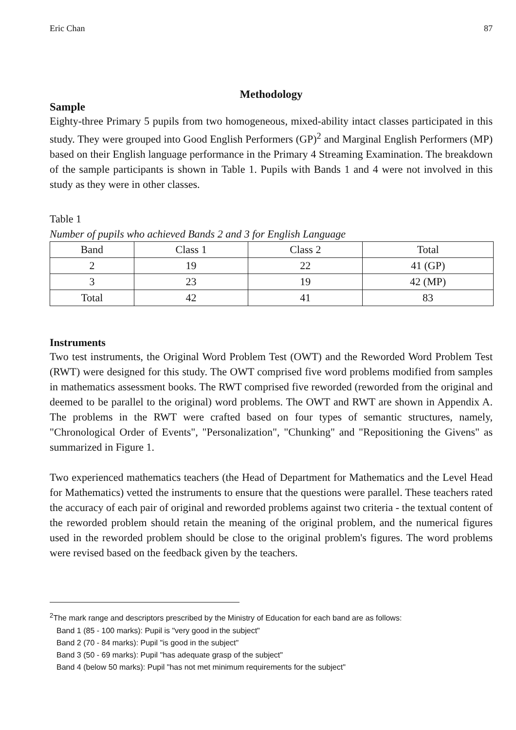Eric Chan 87
Methodology
Sample
Eighty-three Primary 5 pupils from two homogeneous, mixed-ability intact classes participated in this study. They were grouped into Good English Performers (GP)<sup>2</sup> and Marginal English Performers (MP) based on their English language performance in the Primary 4 Streaming Examination. The breakdown of the sample participants is shown in Table 1. Pupils with Bands 1 and 4 were not involved in this study as they were in other classes.
Table 1
Number of pupils who achieved Bands 2 and 3 for English Language
| Band | Class 1 | Class 2 | Total |
| 2 | 19 | 22 | 41 (GP) |
| 3 | 23 | 19 | 42 (MP) |
| Total | 42 | 41 | 83 |
Instruments
Two test instruments, the Original Word Problem Test (OWT) and the Reworded Word Problem Test (RWT) were designed for this study. The OWT comprised five word problems modified from samples in mathematics assessment books. The RWT comprised five reworded (reworded from the original and deemed to be parallel to the original) word problems. The OWT and RWT are shown in Appendix A. The problems in the RWT were crafted based on four types of semantic structures, namely, "Chronological Order of Events", "Personalization", "Chunking" and "Repositioning the Givens" as summarized in Figure 1.
Two experienced mathematics teachers (the Head of Department for Mathematics and the Level Head for Mathematics) vetted the instruments to ensure that the questions were parallel. These teachers rated the accuracy of each pair of original and reworded problems against two criteria - the textual content of the reworded problem should retain the meaning of the original problem, and the numerical figures used in the reworded problem should be close to the original problem's figures. The word problems were revised based on the feedback given by the teachers.
<sup>2</sup> The mark range and descriptors prescribed by the Ministry of Education for each band are as follows:
Band 1 (85 - 100 marks): Pupil is "very good in the subject"
Band 2 (70 - 84 marks): Pupil "is good in the subject"
Band 3 (50 - 69 marks): Pupil "has adequate grasp of the subject"
Band 4 (below 50 marks): Pupil "has not met minimum requirements for the subject"